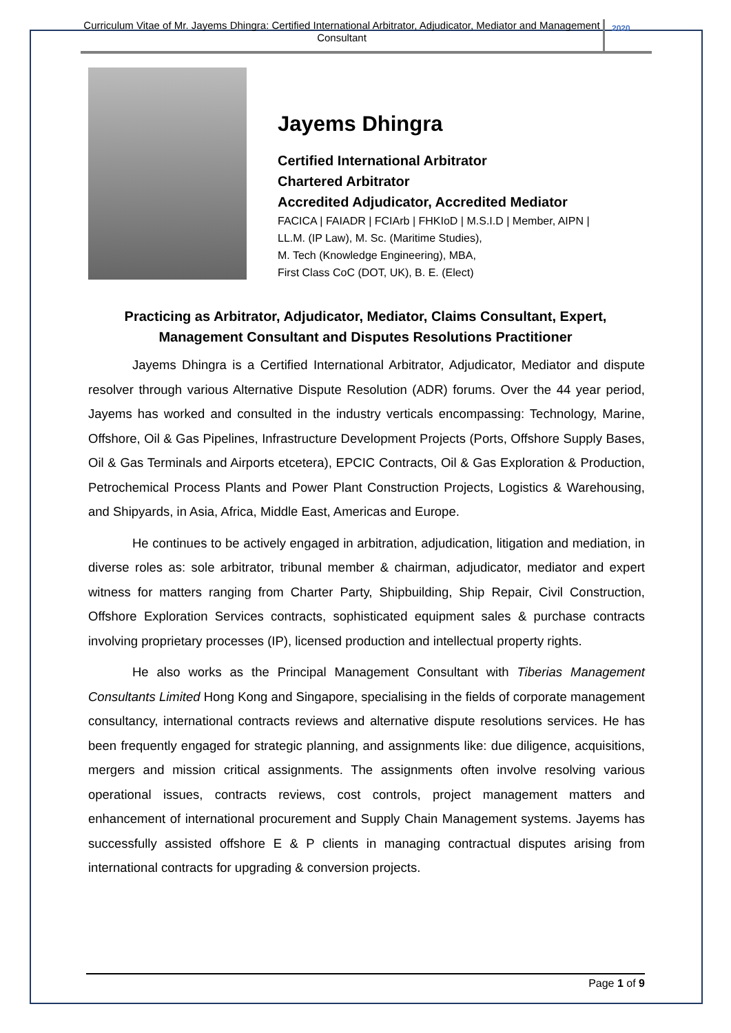Curriculum Vitae of Mr. Jayems Dhingra: Certified International Arbitrator, Adjudicator, Mediator and Management Consultant
2020
Jayems Dhingra
Certified International Arbitrator
Chartered Arbitrator
Accredited Adjudicator, Accredited Mediator
FACICA | FAIADR | FCIArb | FHKIoD | M.S.I.D | Member, AIPN |
LL.M. (IP Law), M. Sc. (Maritime Studies),
M. Tech (Knowledge Engineering), MBA,
First Class CoC (DOT, UK), B. E. (Elect)
Practicing as Arbitrator, Adjudicator, Mediator, Claims Consultant, Expert, Management Consultant and Disputes Resolutions Practitioner
Jayems Dhingra is a Certified International Arbitrator, Adjudicator, Mediator and dispute resolver through various Alternative Dispute Resolution (ADR) forums. Over the 44 year period, Jayems has worked and consulted in the industry verticals encompassing: Technology, Marine, Offshore, Oil & Gas Pipelines, Infrastructure Development Projects (Ports, Offshore Supply Bases, Oil & Gas Terminals and Airports etcetera), EPCIC Contracts, Oil & Gas Exploration & Production, Petrochemical Process Plants and Power Plant Construction Projects, Logistics & Warehousing, and Shipyards, in Asia, Africa, Middle East, Americas and Europe.
He continues to be actively engaged in arbitration, adjudication, litigation and mediation, in diverse roles as: sole arbitrator, tribunal member & chairman, adjudicator, mediator and expert witness for matters ranging from Charter Party, Shipbuilding, Ship Repair, Civil Construction, Offshore Exploration Services contracts, sophisticated equipment sales & purchase contracts involving proprietary processes (IP), licensed production and intellectual property rights.
He also works as the Principal Management Consultant with Tiberias Management Consultants Limited Hong Kong and Singapore, specialising in the fields of corporate management consultancy, international contracts reviews and alternative dispute resolutions services. He has been frequently engaged for strategic planning, and assignments like: due diligence, acquisitions, mergers and mission critical assignments. The assignments often involve resolving various operational issues, contracts reviews, cost controls, project management matters and enhancement of international procurement and Supply Chain Management systems. Jayems has successfully assisted offshore E & P clients in managing contractual disputes arising from international contracts for upgrading & conversion projects.
Page 1 of 9